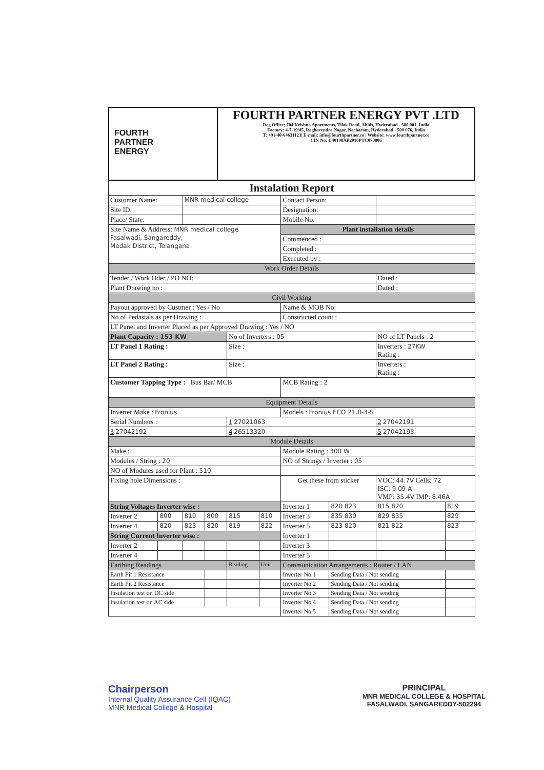| FOURTH PARTNER ENERGY | FOURTH PARTNER ENERGY PVT .LTD Reg Office; 704 Krishna Apartments, Tilak Road, Abids, Hyderabad - 500 001, India Factory: 4-7-19/45, Raghavendra Nagar, Nacharam, Hyderabad - 500 076, India T: +91-40-64631123/ E-mail: info@fourthpartner.co / Website: www.fourthpartner.co CIN No: U40108AP2010PTC070806 |
| Instalation Report | | | | | | | | | |
| --- | --- | --- | --- | --- | --- | --- | --- | --- | --- |
| Customer Name: | | MNR medical college | | | | Contact Person: | | | |
| Site ID: | | | | | | Designation: | | | |
| Place/ State: | | | | | | Mobile No: | | | |
| Site Name & Address: MNR medical college Fasalwadi, Sangareddy, Medak District, Telangana | | | | | | Plant installation details | | | |
| | | | | | | Commenced : | | | |
| | | | | | | Completed : | | | |
| | | | | | | Executed by : | | | |
| Work Order Details | | | | | | | | | |
| Tender / Work Oder / PO NO: | | | | | | | | Dated : | |
| Plant Drawing no : | | | | | | | | Dated : | |
| Civil Working | | | | | | | | | |
| Payout approved by Custmer : Yes / No | | | | | | Name & MOB No: | | | |
| No of Pedastals as per Drawing : | | | | | | Constructed count : | | | |
| LT Panel and Inverter Placed as per Approved Drawing : Yes / NO | | | | | | | | | |
| Plant Capacity : 153 KW | | | | No of Inverters : 05 | | | | NO of LT Panels : 2 | |
| LT Panel 1 Rating : | | | | Size : | | | | Inverters : 27KW Rating : | |
| LT Panel 2 Rating : | | | | Size : | | | | Inverters : Rating : | |
| Customer Tapping Type : Bus Bar/ MCB | | | | | | MCB Rating : 2 | | | |
| Equipment Details | | | | | | | | | |
| Inverter Make : Fronius | | | | | | Models : Fronius ECO 21.0-3-S | | | |
| Serial Numbers : | | | | 1 27021063 | | | | 2 27042191 | |
| 3 27042192 | | | | 4 26513320 | | | | 5 27042193 | |
| Module Details | | | | | | | | | |
| Make : | | | | | | Module Rating : 300 W | | | |
| Modules / String : 20 | | | | | | NO of Strings / Inverter : 05 | | | |
| NO of Modules used for Plant : 510 | | | | | | | | | |
| Fixing hole Dimensions : | | | | | | Get these from sticker | | VOC: 44.7V Cells: 72 ISC: 9.09 A VMP: 35.4V IMP: 8.46A | |
| String Voltages Inverter wise : | | | | | | Inverter 1 | 820 823 | 815 820 | 819 |
| Inverter 2 | 800 | 810 | 800 | 815 | 810 | Inverter 3 | 835 830 | 829 835 | 829 |
| Inverter 4 | 820 | 823 | 820 | 819 | 822 | Inverter 5 | 823 820 | 821 822 | 823 |
| String Current Inverter wise : | | | | | | Inverter 1 | | | |
| Inverter 2 | | | | | | Inverter 3 | | | |
| Inverter 4 | | | | | | Inverter 5 | | | |
| Earthing Readings | | | | Reading | Unit | Communication Arrangements : Router / LAN | | | |
| Earth Pit 1 Resistance | | | | | | Inverter No.1 | Sending Data / Not sending | | |
| Earth Pit 2 Resistance | | | | | | Inverter No.2 | Sending Data / Not sending | | |
| Insulation test on DC side | | | | | | Inverter No.3 | Sending Data / Not sending | | |
| Insulation test on AC side | | | | | | Inverter No.4 | Sending Data / Not sending | | |
| | | | | | | Inverter No.5 | Sending Data / Not sending | | |
Chairperson
Internal Quality Assurance Cell (IQAC)
MNR Medical College & Hospital
PRINCIPAL
MNR MEDICAL COLLEGE & HOSPITAL
FASALWADI, SANGAREDDY-502294